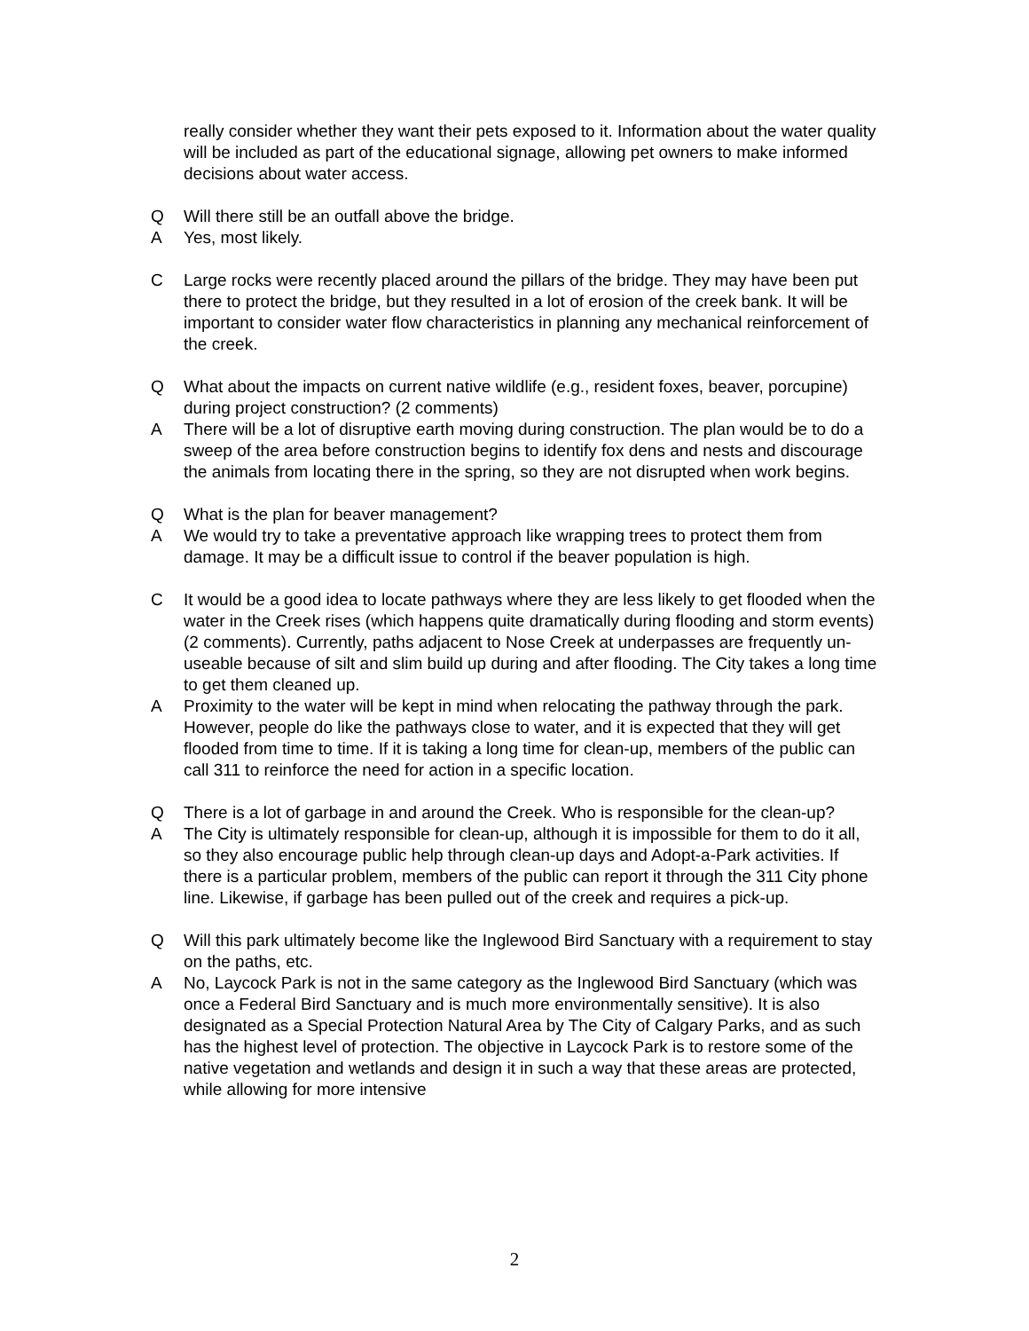really consider whether they want their pets exposed to it. Information about the water quality will be included as part of the educational signage, allowing pet owners to make informed decisions about water access.
Q Will there still be an outfall above the bridge.
A Yes, most likely.
C Large rocks were recently placed around the pillars of the bridge. They may have been put there to protect the bridge, but they resulted in a lot of erosion of the creek bank. It will be important to consider water flow characteristics in planning any mechanical reinforcement of the creek.
Q What about the impacts on current native wildlife (e.g., resident foxes, beaver, porcupine) during project construction? (2 comments)
A There will be a lot of disruptive earth moving during construction. The plan would be to do a sweep of the area before construction begins to identify fox dens and nests and discourage the animals from locating there in the spring, so they are not disrupted when work begins.
Q What is the plan for beaver management?
A We would try to take a preventative approach like wrapping trees to protect them from damage. It may be a difficult issue to control if the beaver population is high.
C It would be a good idea to locate pathways where they are less likely to get flooded when the water in the Creek rises (which happens quite dramatically during flooding and storm events) (2 comments). Currently, paths adjacent to Nose Creek at underpasses are frequently un-useable because of silt and slim build up during and after flooding. The City takes a long time to get them cleaned up.
A Proximity to the water will be kept in mind when relocating the pathway through the park. However, people do like the pathways close to water, and it is expected that they will get flooded from time to time. If it is taking a long time for clean-up, members of the public can call 311 to reinforce the need for action in a specific location.
Q There is a lot of garbage in and around the Creek. Who is responsible for the clean-up?
A The City is ultimately responsible for clean-up, although it is impossible for them to do it all, so they also encourage public help through clean-up days and Adopt-a-Park activities. If there is a particular problem, members of the public can report it through the 311 City phone line. Likewise, if garbage has been pulled out of the creek and requires a pick-up.
Q Will this park ultimately become like the Inglewood Bird Sanctuary with a requirement to stay on the paths, etc.
A No, Laycock Park is not in the same category as the Inglewood Bird Sanctuary (which was once a Federal Bird Sanctuary and is much more environmentally sensitive). It is also designated as a Special Protection Natural Area by The City of Calgary Parks, and as such has the highest level of protection. The objective in Laycock Park is to restore some of the native vegetation and wetlands and design it in such a way that these areas are protected, while allowing for more intensive
2